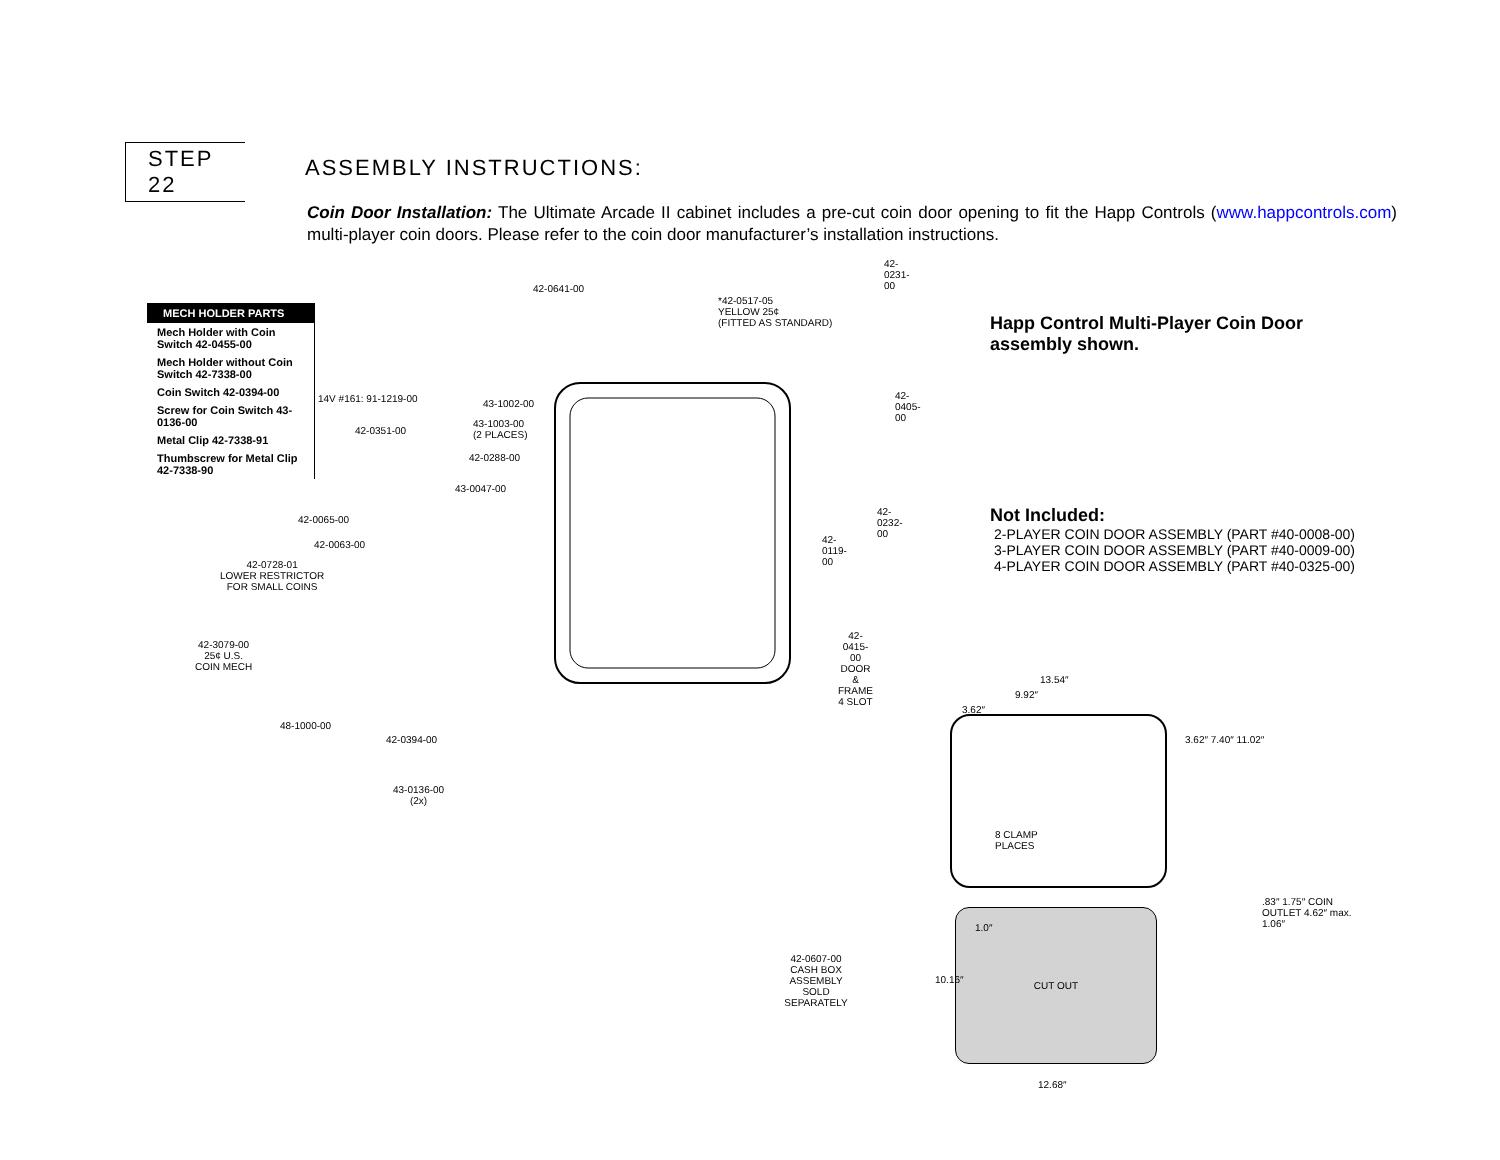STEP 22
ASSEMBLY INSTRUCTIONS:
Coin Door Installation: The Ultimate Arcade II cabinet includes a pre-cut coin door opening to fit the Happ Controls (www.happcontrols.com) multi-player coin doors. Please refer to the coin door manufacturer’s installation instructions.
| MECH HOLDER PARTS |
| --- |
| Mech Holder with Coin Switch 42-0455-00 |
| Mech Holder without Coin Switch 42-7338-00 |
| Coin Switch 42-0394-00 |
| Screw for Coin Switch 43-0136-00 |
| Metal Clip 42-7338-91 |
| Thumbscrew for Metal Clip 42-7338-90 |
42-0641-00
*42-0517-05
YELLOW 25¢
(FITTED AS STANDARD)
42-0231-00
14V #161: 91-1219-00 43-1002-00
42-0405-00
42-0351-00
43-1003-00
(2 PLACES)
42-0288-00
43-0047-00
42-0232-00
42-0065-00
42-0063-00 42-0119-00
42-0728-01
LOWER RESTRICTOR
FOR SMALL COINS
42-0415-00
DOOR & FRAME
4 SLOT
42-3079-00
25¢ U.S.
COIN MECH
48-1000-00
42-0394-00
43-0136-00
(2x)
42-0607-00
CASH BOX ASSEMBLY
SOLD SEPARATELY
Happ Control Multi-Player Coin Door assembly shown.
Not Included:
2-PLAYER COIN DOOR ASSEMBLY (PART #40-0008-00)
3-PLAYER COIN DOOR ASSEMBLY (PART #40-0009-00)
4-PLAYER COIN DOOR ASSEMBLY (PART #40-0325-00)
13.54″
9.92″
3.62″
8 CLAMP
PLACES
3.62″ 7.40″ 11.02″
.83″ 1.75″ COIN OUTLET 4.62″ max. 1.06″
CUT OUT
1.0″
10.16″
12.68″